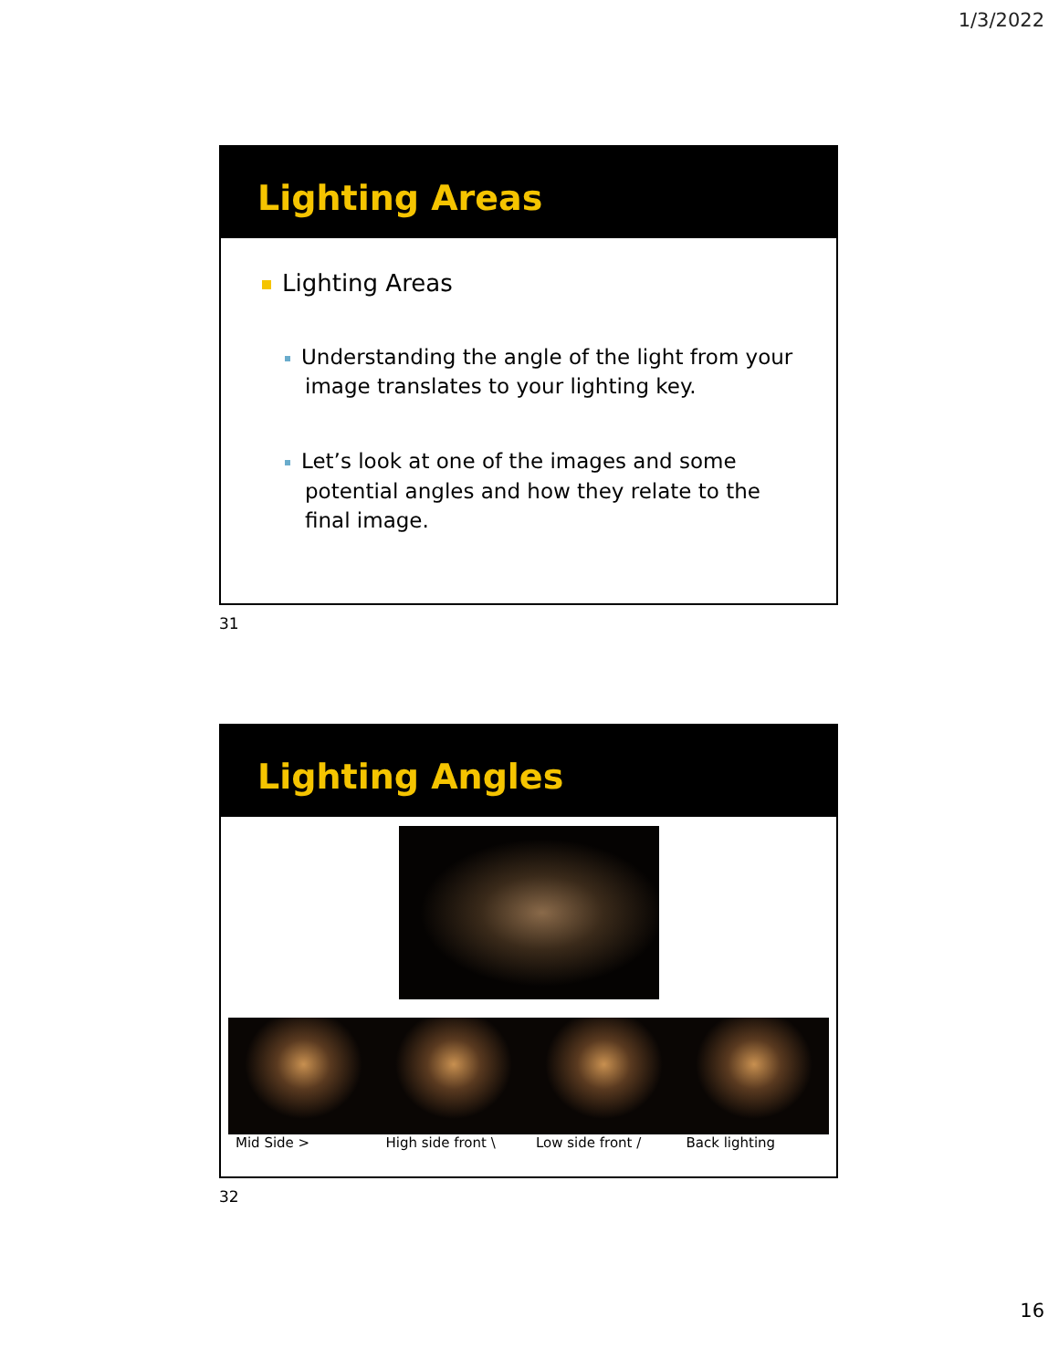1/3/2022
Lighting Areas
Lighting Areas
Understanding the angle of the light from your image translates to your lighting key.
Let’s look at one of the images and some potential angles and how they relate to the final image.
31
Lighting Angles
Mid Side > High side front \ Low side front / Back lighting
32
16